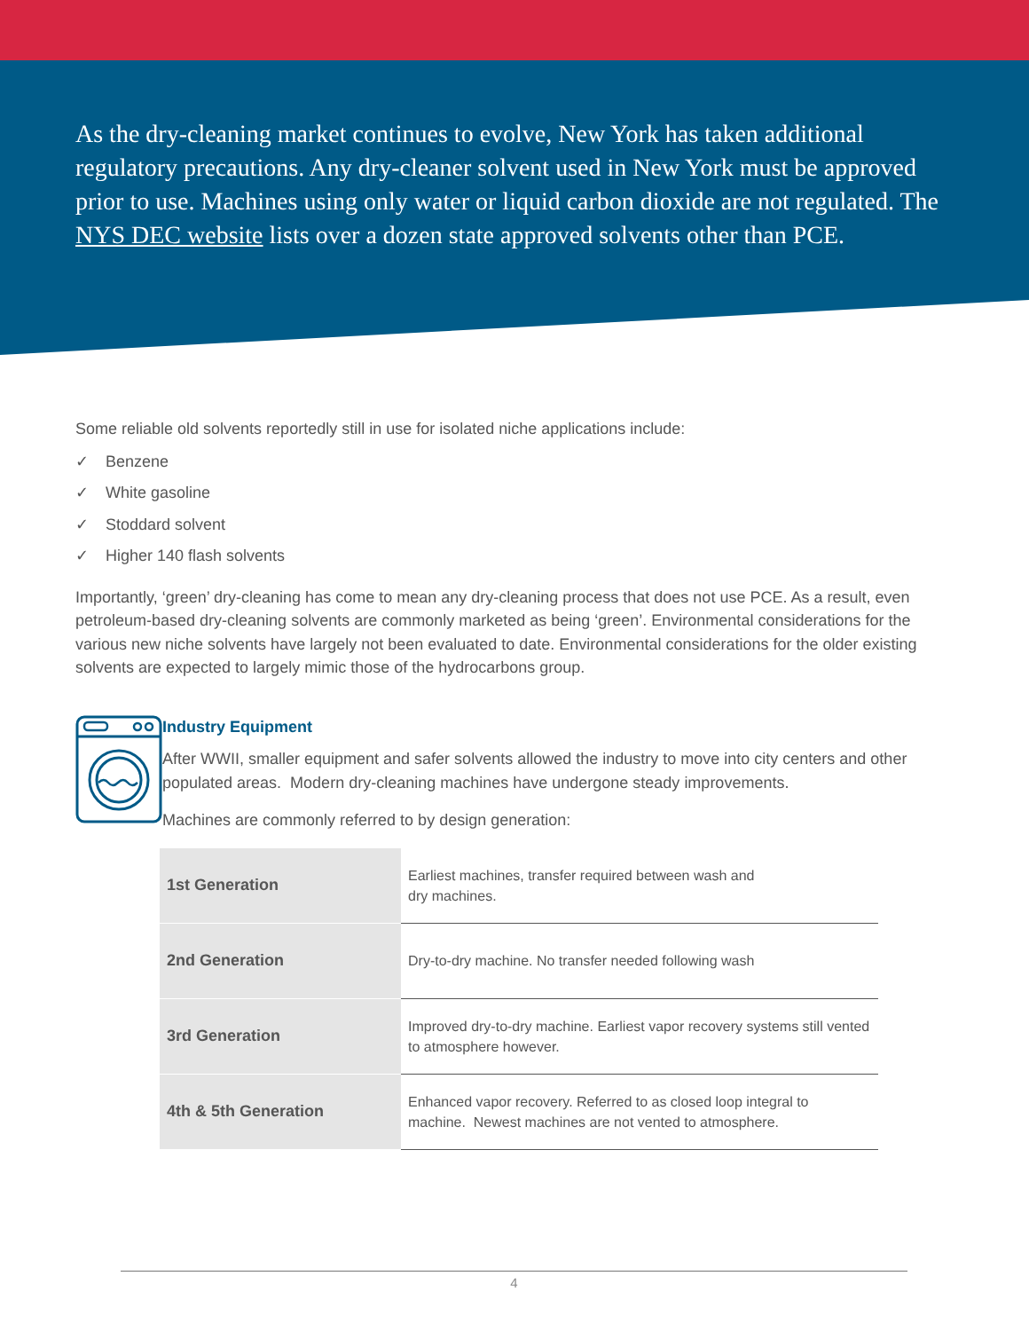As the dry-cleaning market continues to evolve, New York has taken additional regulatory precautions. Any dry-cleaner solvent used in New York must be approved prior to use. Machines using only water or liquid carbon dioxide are not regulated. The NYS DEC website lists over a dozen state approved solvents other than PCE.
Some reliable old solvents reportedly still in use for isolated niche applications include:
✓ Benzene
✓ White gasoline
✓ Stoddard solvent
✓ Higher 140 flash solvents
Importantly, ‘green’ dry-cleaning has come to mean any dry-cleaning process that does not use PCE. As a result, even petroleum-based dry-cleaning solvents are commonly marketed as being ‘green’. Environmental considerations for the various new niche solvents have largely not been evaluated to date. Environmental considerations for the older existing solvents are expected to largely mimic those of the hydrocarbons group.
Industry Equipment
After WWII, smaller equipment and safer solvents allowed the industry to move into city centers and other populated areas. Modern dry-cleaning machines have undergone steady improvements.
Machines are commonly referred to by design generation:
| 1st Generation | Earliest machines, transfer required between wash and dry machines. |
| 2nd Generation | Dry-to-dry machine. No transfer needed following wash |
| 3rd Generation | Improved dry-to-dry machine. Earliest vapor recovery systems still vented to atmosphere however. |
| 4th & 5th Generation | Enhanced vapor recovery. Referred to as closed loop integral to machine. Newest machines are not vented to atmosphere. |
4